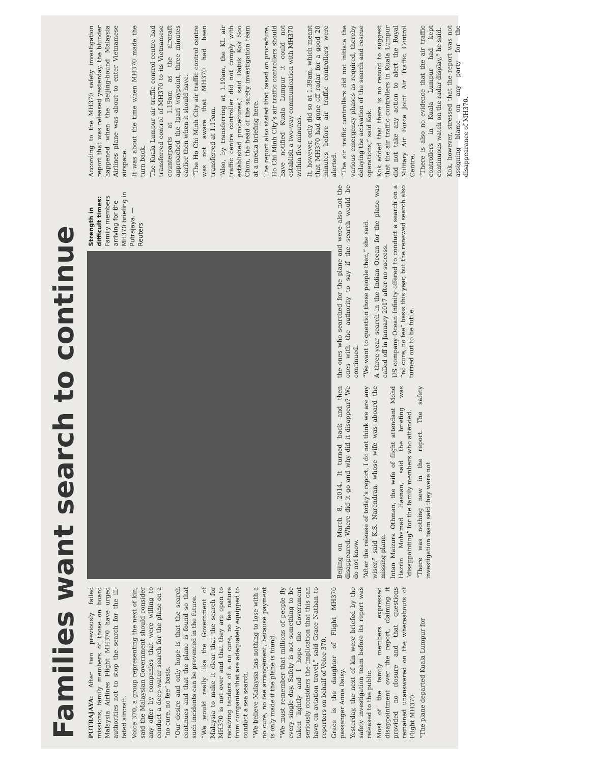Families want search to continue
PUTRAJAYA: After two previously failed missions, family members of those on board Malaysia Airlines Flight MH370 have urged authorities not to stop the search for the ill-fated aircraft.
Voice 370, a group representing the next of kin, said the Malaysian Government should consider any offer by companies that were willing to conduct a deep-water search for the plane on a “no cure, no fee” basis.
“Our desire and only hope is that the search continues and that the plane is found so that such incidents can be prevented in the future.
“We would really like the Government of Malaysia to make it clear that the search for MH370 is not over and that they are open to receiving tenders of a no cure, no fee nature from companies that are adequately equipped to conduct a sea search.
“We believe Malaysia has nothing to lose with a no cure, no fee arrangement, because payment is only made if the plane is found.
“We must remember that millions of people fly every single day. Safety is not something to be taken lightly and I hope the Government seriously considers the implication that this can have on aviation travel,” said Grace Nathan to reporters on behalf of Voice 370.
Grace is the daughter of Flight MH370 passenger Anne Daisy.
Yesterday, the next of kin were briefed by the safety investigation team before its report was released to the public.
Most of the family members expressed disappointment over the report, claiming it provided no closure and that questions remained unanswered on the whereabouts of Flight MH370.
“The plane departed Kuala Lumpur for
Strength in difficult times: Family members arriving for the MH370 briefing in Putrajaya. — Reuters
Beijing on March 8, 2014. It turned back and then disappeared. Where did it go and why did it disappear? We do not know.
“After the release of today’s report, I do not think we are any wiser,” said K.S. Narendran, whose wife was aboard the missing plane.
Intan Maizura Othman, the wife of flight attendant Mohd Hazrin Mohamad Hasnan, said the briefing was “disappointing” for the family members who attended.
“There was nothing new in the report. The safety investigation team said they were not
the ones who searched for the plane and were also not the ones with the authority to say if the search would be continued.
“We want to question those people then,” she said.
A three-year search in the Indian Ocean for the plane was called off in January 2017 after no success.
US company Ocean Infinity offered to conduct a search on a “no cure, no fee” basis this year, but the renewed search also turned out to be futile.
According to the MH370 safety investigation report that was released yesterday, the blunder happened when the Beijing-bound Malaysia Airlines plane was about to enter Vietnamese airspace.
It was about the time when MH370 made the turn back.
The Kuala Lumpur air traffic control centre had transferred control of MH370 to its Vietnamese counterparts at 1.19am as the aircraft approached the Igari waypoint, three minutes earlier then when it should have.
“The Ho Chi Minh City air traffic control centre was not aware that MH370 had been transferred at 1.19am.
“Also, by transferring at 1.19am, the KL air traffic centre controller did not comply with established procedures,” said Datuk Kok Soo Chon, the head of the safety investigation team at a media briefing here.
The report also stated that based on procedure, Ho Chi Minh City’s air traffic controllers should have notified Kuala Lumpur it could not establish a two-way communication with MH370 within five minutes.
It, however, only did so at 1.39am, which meant that MH370 had gone off radar for a good 20 minutes before air traffic controllers were alerted.
“The air traffic controllers did not initiate the various emergency phases as required, thereby delaying the activation of the search and rescue operations,” said Kok.
Kok added that there is no record to suggest that the air traffic controllers in Kuala Lumpur did not take any action to alert the Royal Military Air Force Joint Air Traffic Control Centre.
“There is also no evidence that the air traffic controllers in Kuala Lumpur had kept continuous watch on the radar display,” he said.
Kok, however, stressed that the report was not assigning blame on any party for the disappearance of MH370.